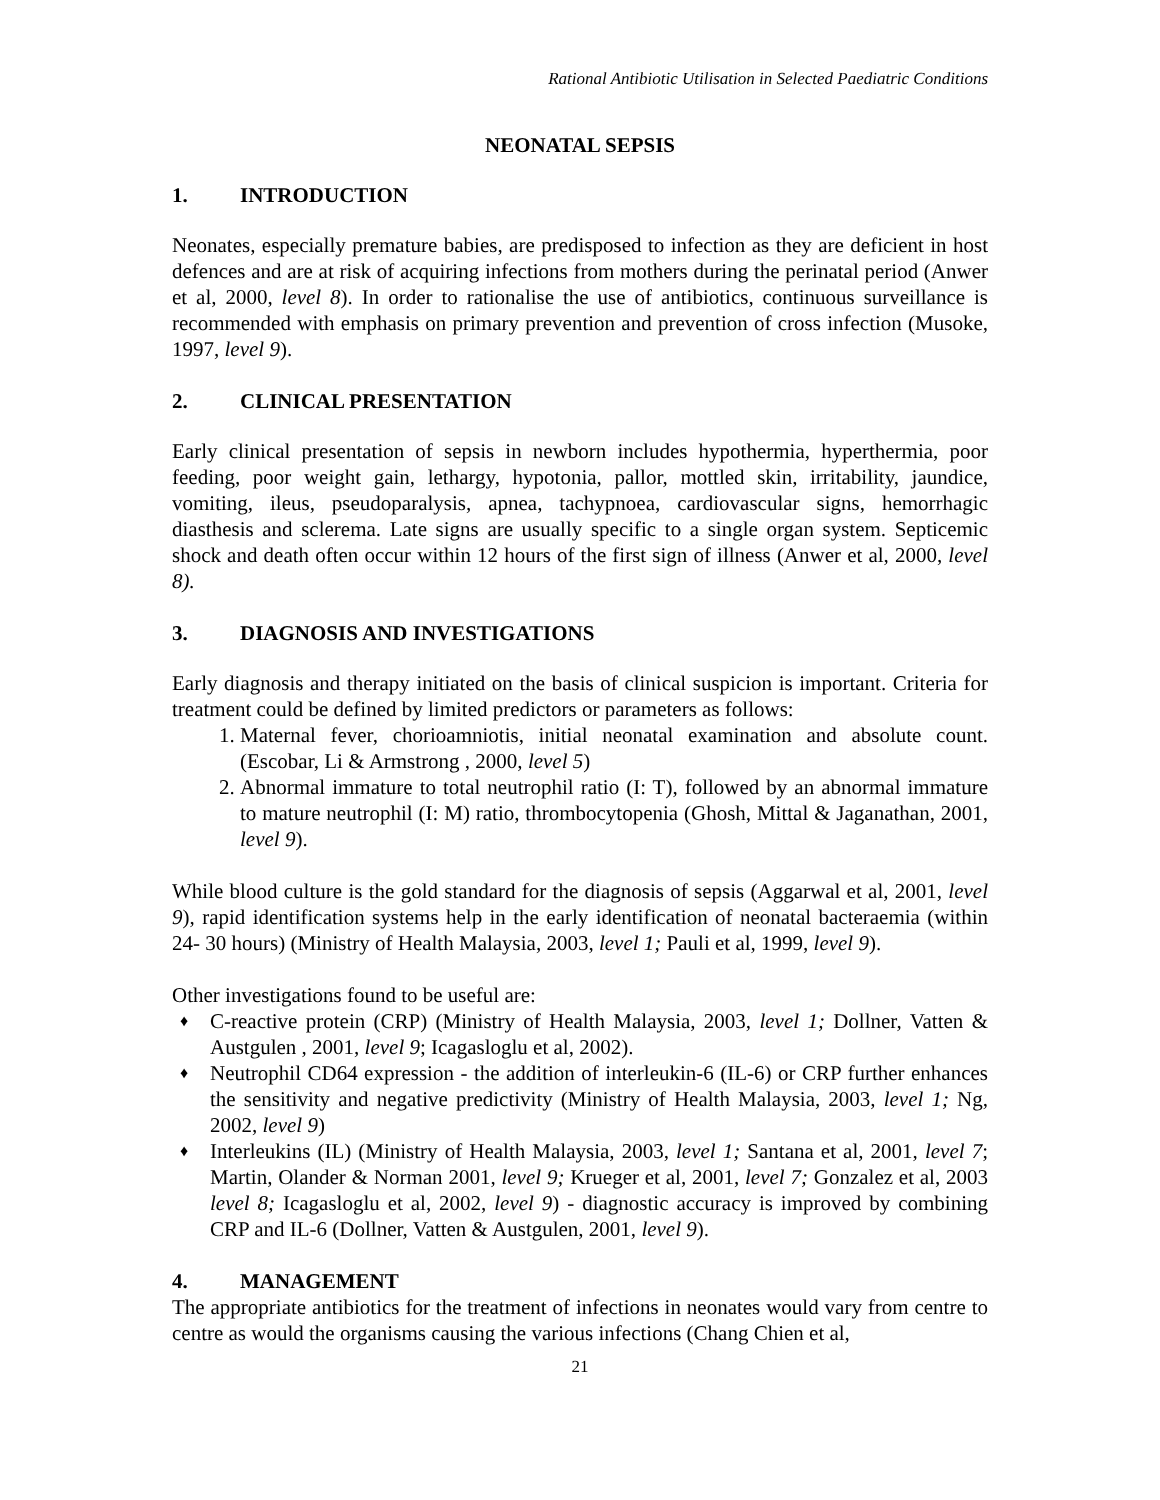Rational Antibiotic Utilisation in Selected Paediatric Conditions
NEONATAL SEPSIS
1. INTRODUCTION
Neonates, especially premature babies, are predisposed to infection as they are deficient in host defences and are at risk of acquiring infections from mothers during the perinatal period (Anwer et al, 2000, level 8). In order to rationalise the use of antibiotics, continuous surveillance is recommended with emphasis on primary prevention and prevention of cross infection (Musoke, 1997, level 9).
2. CLINICAL PRESENTATION
Early clinical presentation of sepsis in newborn includes hypothermia, hyperthermia, poor feeding, poor weight gain, lethargy, hypotonia, pallor, mottled skin, irritability, jaundice, vomiting, ileus, pseudoparalysis, apnea, tachypnoea, cardiovascular signs, hemorrhagic diasthesis and sclerema. Late signs are usually specific to a single organ system. Septicemic shock and death often occur within 12 hours of the first sign of illness (Anwer et al, 2000, level 8).
3. DIAGNOSIS AND INVESTIGATIONS
Early diagnosis and therapy initiated on the basis of clinical suspicion is important. Criteria for treatment could be defined by limited predictors or parameters as follows:
1. Maternal fever, chorioamniotis, initial neonatal examination and absolute count. (Escobar, Li & Armstrong , 2000, level 5)
2. Abnormal immature to total neutrophil ratio (I: T), followed by an abnormal immature to mature neutrophil (I: M) ratio, thrombocytopenia (Ghosh, Mittal & Jaganathan, 2001, level 9).
While blood culture is the gold standard for the diagnosis of sepsis (Aggarwal et al, 2001, level 9), rapid identification systems help in the early identification of neonatal bacteraemia (within 24- 30 hours) (Ministry of Health Malaysia, 2003, level 1; Pauli et al, 1999, level 9).
Other investigations found to be useful are:
♦ C-reactive protein (CRP) (Ministry of Health Malaysia, 2003, level 1; Dollner, Vatten & Austgulen , 2001, level 9; Icagasloglu et al, 2002).
♦ Neutrophil CD64 expression - the addition of interleukin-6 (IL-6) or CRP further enhances the sensitivity and negative predictivity (Ministry of Health Malaysia, 2003, level 1; Ng, 2002, level 9)
♦ Interleukins (IL) (Ministry of Health Malaysia, 2003, level 1; Santana et al, 2001, level 7; Martin, Olander & Norman 2001, level 9; Krueger et al, 2001, level 7; Gonzalez et al, 2003 level 8; Icagasloglu et al, 2002, level 9) - diagnostic accuracy is improved by combining CRP and IL-6 (Dollner, Vatten & Austgulen, 2001, level 9).
4. MANAGEMENT
The appropriate antibiotics for the treatment of infections in neonates would vary from centre to centre as would the organisms causing the various infections (Chang Chien et al,
21